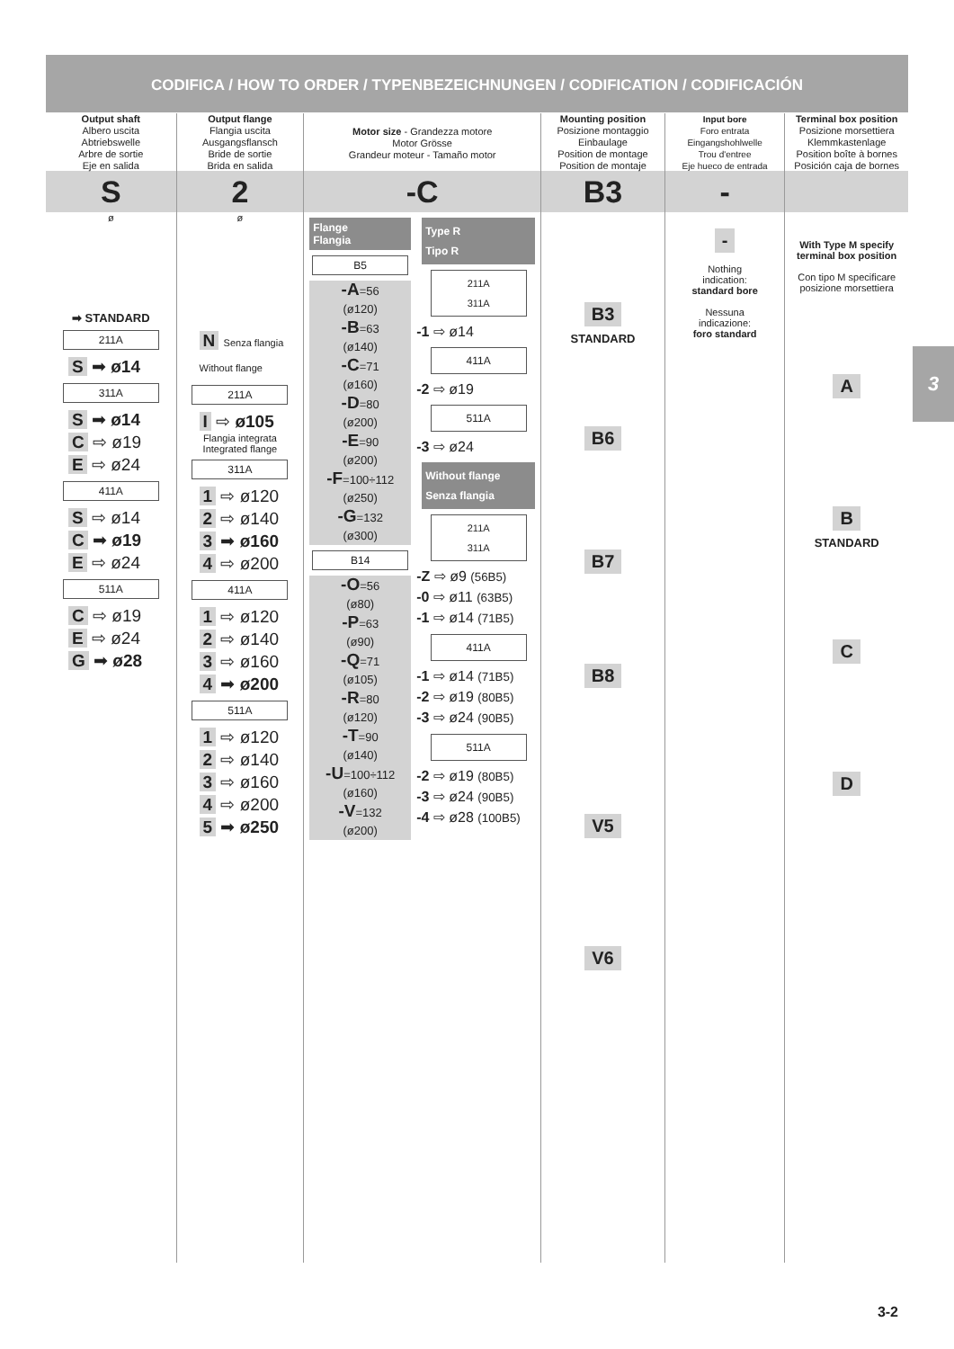CODIFICA / HOW TO ORDER / TYPENBEZEICHNUNGEN / CODIFICATION / CODIFICACIÓN
Output shaft
Albero uscita
Abtriebswelle
Arbre de sortie
Eje en salida
S
ø
➡ STANDARD
211A
S ➡ ø14
311A
S ➡ ø14
C ⇨ ø19
E ⇨ ø24
411A
S ⇨ ø14
C ➡ ø19
E ⇨ ø24
511A
C ⇨ ø19
E ⇨ ø24
G ➡ ø28
Output flange
Flangia uscita
Ausgangsflansch
Bride de sortie
Brida en salida
2
ø
N Senza flangia
Without flange
211A
I ⇨ ø105
Flangia integrata
Integrated flange
311A
1 ⇨ ø120
2 ⇨ ø140
3 ➡ ø160
4 ⇨ ø200
411A
1 ⇨ ø120
2 ⇨ ø140
3 ⇨ ø160
4 ➡ ø200
511A
1 ⇨ ø120
2 ⇨ ø140
3 ⇨ ø160
4 ⇨ ø200
5 ➡ ø250
Motor size - Grandezza motore
Motor Grösse
Grandeur moteur - Tamaño motor
-C
Flange
Flangia
B5
-A=56
(ø120)
-B=63
(ø140)
-C=71
(ø160)
-D=80
(ø200)
-E=90
(ø200)
-F=100÷112
(ø250)
-G=132
(ø300)
B14
-O=56
(ø80)
-P=63
(ø90)
-Q=71
(ø105)
-R=80
(ø120)
-T=90
(ø140)
-U=100÷112
(ø160)
-V=132
(ø200)
Type R
Tipo R
211A
311A
-1 ⇨ ø14
411A
-2 ⇨ ø19
511A
-3 ⇨ ø24
Without flange
Senza flangia
211A
311A
-Z ⇨ ø9 (56B5)
-0 ⇨ ø11 (63B5)
-1 ⇨ ø14 (71B5)
411A
-1 ⇨ ø14 (71B5)
-2 ⇨ ø19 (80B5)
-3 ⇨ ø24 (90B5)
511A
-2 ⇨ ø19 (80B5)
-3 ⇨ ø24 (90B5)
-4 ⇨ ø28 (100B5)
Mounting position
Posizione montaggio
Einbaulage
Position de montage
Position de montaje
B3
B3
STANDARD
B6 B7 B8 V5 V6
Input bore
Foro entrata
Eingangshohlwelle
Trou d'entree
Eje hueco de entrada
-
-
Nothing
indication:
standard bore
Nessuna
indicazione:
foro standard
Terminal box position
Posizione morsettiera
Klemmkastenlage
Position boîte à bornes
Posición caja de bornes
With Type M specify terminal box position
Con tipo M specificare posizione morsettiera
A B
STANDARD
C D
3
3-2